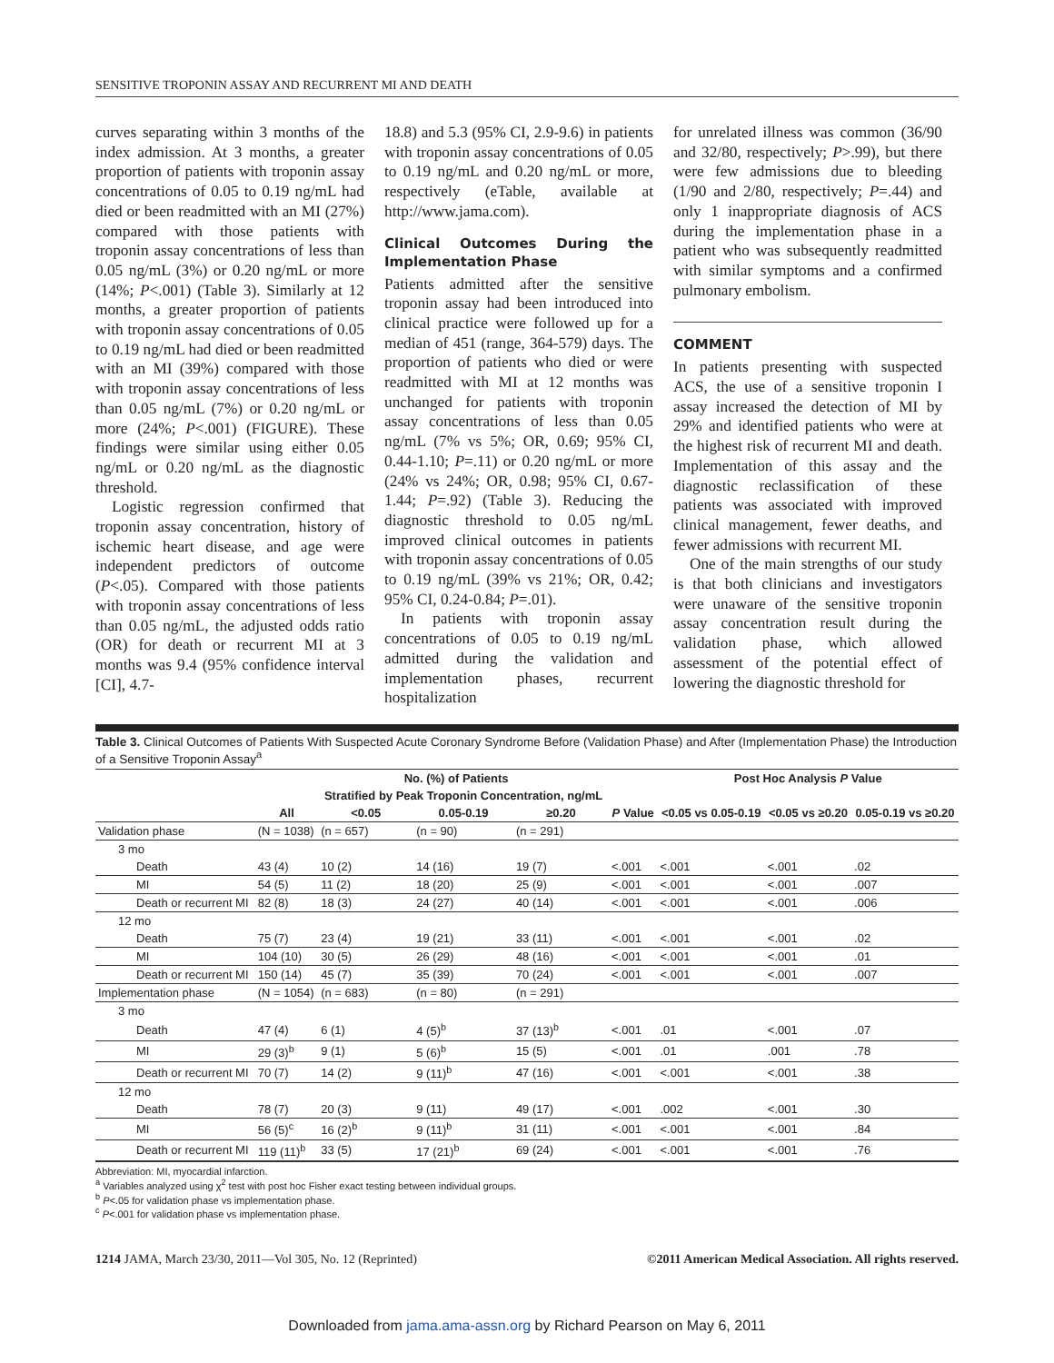SENSITIVE TROPONIN ASSAY AND RECURRENT MI AND DEATH
curves separating within 3 months of the index admission. At 3 months, a greater proportion of patients with troponin assay concentrations of 0.05 to 0.19 ng/mL had died or been readmitted with an MI (27%) compared with those patients with troponin assay concentrations of less than 0.05 ng/mL (3%) or 0.20 ng/mL or more (14%; P<.001) (Table 3). Similarly at 12 months, a greater proportion of patients with troponin assay concentrations of 0.05 to 0.19 ng/mL had died or been readmitted with an MI (39%) compared with those with troponin assay concentrations of less than 0.05 ng/mL (7%) or 0.20 ng/mL or more (24%; P<.001) (FIGURE). These findings were similar using either 0.05 ng/mL or 0.20 ng/mL as the diagnostic threshold.
Logistic regression confirmed that troponin assay concentration, history of ischemic heart disease, and age were independent predictors of outcome (P<.05). Compared with those patients with troponin assay concentrations of less than 0.05 ng/mL, the adjusted odds ratio (OR) for death or recurrent MI at 3 months was 9.4 (95% confidence interval [CI], 4.7-
18.8) and 5.3 (95% CI, 2.9-9.6) in patients with troponin assay concentrations of 0.05 to 0.19 ng/mL and 0.20 ng/mL or more, respectively (eTable, available at http://www.jama.com).
Clinical Outcomes During the Implementation Phase
Patients admitted after the sensitive troponin assay had been introduced into clinical practice were followed up for a median of 451 (range, 364-579) days. The proportion of patients who died or were readmitted with MI at 12 months was unchanged for patients with troponin assay concentrations of less than 0.05 ng/mL (7% vs 5%; OR, 0.69; 95% CI, 0.44-1.10; P=.11) or 0.20 ng/mL or more (24% vs 24%; OR, 0.98; 95% CI, 0.67-1.44; P=.92) (Table 3). Reducing the diagnostic threshold to 0.05 ng/mL improved clinical outcomes in patients with troponin assay concentrations of 0.05 to 0.19 ng/mL (39% vs 21%; OR, 0.42; 95% CI, 0.24-0.84; P=.01).
In patients with troponin assay concentrations of 0.05 to 0.19 ng/mL admitted during the validation and implementation phases, recurrent hospitalization
for unrelated illness was common (36/90 and 32/80, respectively; P>.99), but there were few admissions due to bleeding (1/90 and 2/80, respectively; P=.44) and only 1 inappropriate diagnosis of ACS during the implementation phase in a patient who was subsequently readmitted with similar symptoms and a confirmed pulmonary embolism.
COMMENT
In patients presenting with suspected ACS, the use of a sensitive troponin I assay increased the detection of MI by 29% and identified patients who were at the highest risk of recurrent MI and death. Implementation of this assay and the diagnostic reclassification of these patients was associated with improved clinical management, fewer deaths, and fewer admissions with recurrent MI.
One of the main strengths of our study is that both clinicians and investigators were unaware of the sensitive troponin assay concentration result during the validation phase, which allowed assessment of the potential effect of lowering the diagnostic threshold for
Table 3. Clinical Outcomes of Patients With Suspected Acute Coronary Syndrome Before (Validation Phase) and After (Implementation Phase) the Introduction of a Sensitive Troponin Assay<sup>a</sup>
| | No. (%) of Patients | | | | | Post Hoc Analysis P Value | | |
| --- | --- | --- | --- | --- | --- | --- | --- | --- |
| | | Stratified by Peak Troponin Concentration, ng/mL | | | | | | |
| | All | <0.05 | 0.05-0.19 | ≥0.20 | P Value | <0.05 vs 0.05-0.19 | <0.05 vs ≥0.20 | 0.05-0.19 vs ≥0.20 |
| Validation phase | (N = 1038) | (n = 657) | (n = 90) | (n = 291) | | | | |
| 3 mo | | | | | | | | |
| Death | 43 (4) | 10 (2) | 14 (16) | 19 (7) | <.001 | <.001 | <.001 | .02 |
| MI | 54 (5) | 11 (2) | 18 (20) | 25 (9) | <.001 | <.001 | <.001 | .007 |
| Death or recurrent MI | 82 (8) | 18 (3) | 24 (27) | 40 (14) | <.001 | <.001 | <.001 | .006 |
| 12 mo | | | | | | | | |
| Death | 75 (7) | 23 (4) | 19 (21) | 33 (11) | <.001 | <.001 | <.001 | .02 |
| MI | 104 (10) | 30 (5) | 26 (29) | 48 (16) | <.001 | <.001 | <.001 | .01 |
| Death or recurrent MI | 150 (14) | 45 (7) | 35 (39) | 70 (24) | <.001 | <.001 | <.001 | .007 |
| Implementation phase | (N = 1054) | (n = 683) | (n = 80) | (n = 291) | | | | |
| 3 mo | | | | | | | | |
| Death | 47 (4) | 6 (1) | 4 (5)<sup>b</sup> | 37 (13)<sup>b</sup> | <.001 | .01 | <.001 | .07 |
| MI | 29 (3)<sup>b</sup> | 9 (1) | 5 (6)<sup>b</sup> | 15 (5) | <.001 | .01 | .001 | .78 |
| Death or recurrent MI | 70 (7) | 14 (2) | 9 (11)<sup>b</sup> | 47 (16) | <.001 | <.001 | <.001 | .38 |
| 12 mo | | | | | | | | |
| Death | 78 (7) | 20 (3) | 9 (11) | 49 (17) | <.001 | .002 | <.001 | .30 |
| MI | 56 (5)<sup>c</sup> | 16 (2)<sup>b</sup> | 9 (11)<sup>b</sup> | 31 (11) | <.001 | <.001 | <.001 | .84 |
| Death or recurrent MI | 119 (11)<sup>b</sup> | 33 (5) | 17 (21)<sup>b</sup> | 69 (24) | <.001 | <.001 | <.001 | .76 |
Abbreviation: MI, myocardial infarction.
<sup>a</sup> Variables analyzed using χ<sup>2</sup> test with post hoc Fisher exact testing between individual groups.
<sup>b</sup> P<.05 for validation phase vs implementation phase.
<sup>c</sup> P<.001 for validation phase vs implementation phase.
1214 JAMA, March 23/30, 2011—Vol 305, No. 12 (Reprinted) ©2011 American Medical Association. All rights reserved.
Downloaded from jama.ama-assn.org by Richard Pearson on May 6, 2011